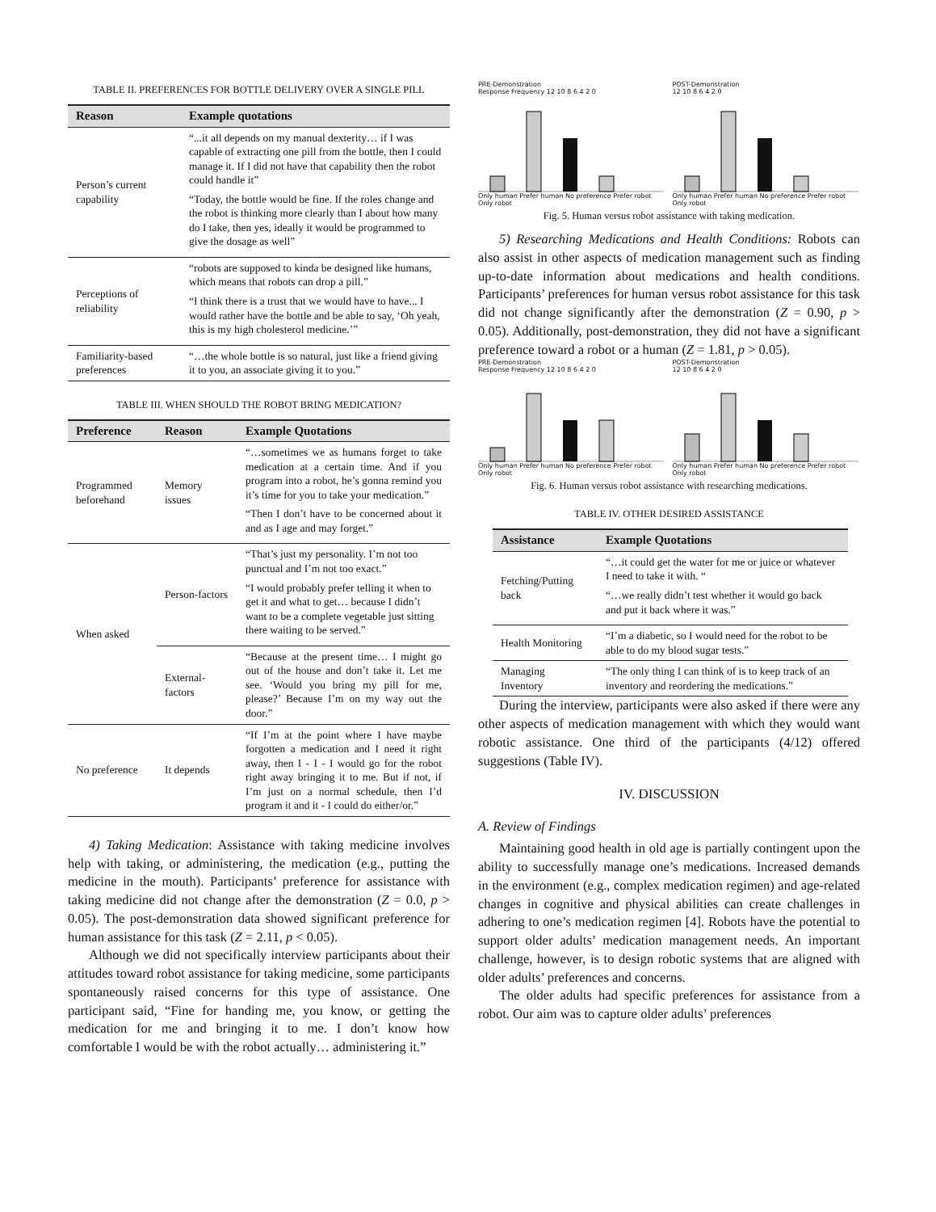TABLE II. PREFERENCES FOR BOTTLE DELIVERY OVER A SINGLE PILL
| Reason | Example quotations |
| --- | --- |
| Person’s current capability | “...it all depends on my manual dexterity… if I was capable of extracting one pill from the bottle, then I could manage it. If I did not have that capability then the robot could handle it” “Today, the bottle would be fine. If the roles change and the robot is thinking more clearly than I about how many do I take, then yes, ideally it would be programmed to give the dosage as well” |
| Perceptions of reliability | “robots are supposed to kinda be designed like humans, which means that robots can drop a pill.” “I think there is a trust that we would have to have... I would rather have the bottle and be able to say, ‘Oh yeah, this is my high cholesterol medicine.’” |
| Familiarity-based preferences | “…the whole bottle is so natural, just like a friend giving it to you, an associate giving it to you.” |
TABLE III. WHEN SHOULD THE ROBOT BRING MEDICATION?
| Preference | Reason | Example Quotations |
| --- | --- | --- |
| Programmed beforehand | Memory issues | “…sometimes we as humans forget to take medication at a certain time. And if you program into a robot, he’s gonna remind you it’s time for you to take your medication.” “Then I don’t have to be concerned about it and as I age and may forget.” |
| When asked | Person-factors | “That’s just my personality. I’m not too punctual and I’m not too exact.” “I would probably prefer telling it when to get it and what to get… because I didn’t want to be a complete vegetable just sitting there waiting to be served.” |
| | External-factors | “Because at the present time… I might go out of the house and don’t take it. Let me see. ‘Would you bring my pill for me, please?’ Because I’m on my way out the door.” |
| No preference | It depends | “If I’m at the point where I have maybe forgotten a medication and I need it right away, then I - I - I would go for the robot right away bringing it to me. But if not, if I’m just on a normal schedule, then I’d program it and it - I could do either/or.” |
4) Taking Medication: Assistance with taking medicine involves help with taking, or administering, the medication (e.g., putting the medicine in the mouth). Participants’ preference for assistance with taking medicine did not change after the demonstration (Z = 0.0, p > 0.05). The post-demonstration data showed significant preference for human assistance for this task (Z = 2.11, p < 0.05).
Although we did not specifically interview participants about their attitudes toward robot assistance for taking medicine, some participants spontaneously raised concerns for this type of assistance. One participant said, “Fine for handing me, you know, or getting the medication for me and bringing it to me. I don’t know how comfortable I would be with the robot actually… administering it.”
PRE-Demonstration
Response Frequency 12 10 8 6 4 2 0Only human Prefer human No preference Prefer robot Only robot
POST-Demonstration
12 10 8 6 4 2 0Only human Prefer human No preference Prefer robot Only robot
Fig. 5. Human versus robot assistance with taking medication.
5) Researching Medications and Health Conditions: Robots can also assist in other aspects of medication management such as finding up-to-date information about medications and health conditions. Participants’ preferences for human versus robot assistance for this task did not change significantly after the demonstration (Z = 0.90, p > 0.05). Additionally, post-demonstration, they did not have a significant preference toward a robot or a human (Z = 1.81, p > 0.05).
PRE-Demonstration
Response Frequency 12 10 8 6 4 2 0Only human Prefer human No preference Prefer robot Only robot
POST-Demonstration
12 10 8 6 4 2 0Only human Prefer human No preference Prefer robot Only robot
Fig. 6. Human versus robot assistance with researching medications.
TABLE IV. OTHER DESIRED ASSISTANCE
| Assistance | Example Quotations |
| --- | --- |
| Fetching/Putting back | “…it could get the water for me or juice or whatever I need to take it with. “ “…we really didn’t test whether it would go back and put it back where it was.” |
| Health Monitoring | “I’m a diabetic, so I would need for the robot to be able to do my blood sugar tests.” |
| Managing Inventory | “The only thing I can think of is to keep track of an inventory and reordering the medications.” |
During the interview, participants were also asked if there were any other aspects of medication management with which they would want robotic assistance. One third of the participants (4/12) offered suggestions (Table IV).
IV. DISCUSSION
A. Review of Findings
Maintaining good health in old age is partially contingent upon the ability to successfully manage one’s medications. Increased demands in the environment (e.g., complex medication regimen) and age-related changes in cognitive and physical abilities can create challenges in adhering to one’s medication regimen [4]. Robots have the potential to support older adults’ medication management needs. An important challenge, however, is to design robotic systems that are aligned with older adults’ preferences and concerns.
The older adults had specific preferences for assistance from a robot. Our aim was to capture older adults’ preferences